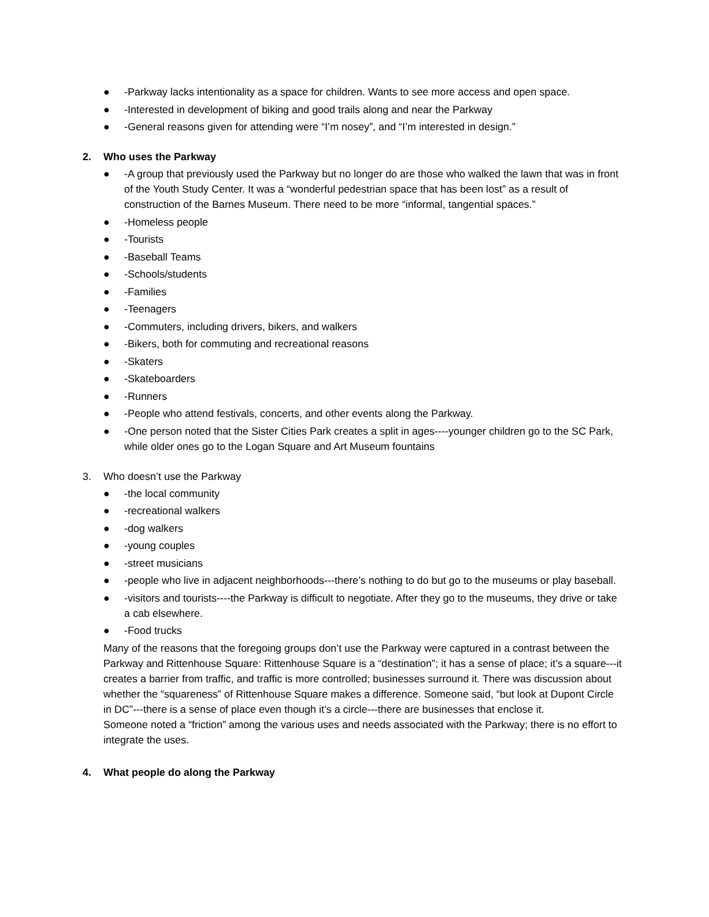● -Parkway lacks intentionality as a space for children. Wants to see more access and open space.
● -Interested in development of biking and good trails along and near the Parkway
● -General reasons given for attending were “I’m nosey”, and “I’m interested in design.”
2. Who uses the Parkway
● -A group that previously used the Parkway but no longer do are those who walked the lawn that was in front of the Youth Study Center. It was a “wonderful pedestrian space that has been lost” as a result of construction of the Barnes Museum. There need to be more “informal, tangential spaces.”
● -Homeless people
● -Tourists
● -Baseball Teams
● -Schools/students
● -Families
● -Teenagers
● -Commuters, including drivers, bikers, and walkers
● -Bikers, both for commuting and recreational reasons
● -Skaters
● -Skateboarders
● -Runners
● -People who attend festivals, concerts, and other events along the Parkway.
● -One person noted that the Sister Cities Park creates a split in ages----younger children go to the SC Park, while older ones go to the Logan Square and Art Museum fountains
3. Who doesn’t use the Parkway
● -the local community
● -recreational walkers
● -dog walkers
● -young couples
● -street musicians
● -people who live in adjacent neighborhoods---there’s nothing to do but go to the museums or play baseball.
● -visitors and tourists----the Parkway is difficult to negotiate. After they go to the museums, they drive or take a cab elsewhere.
● -Food trucks
Many of the reasons that the foregoing groups don’t use the Parkway were captured in a contrast between the Parkway and Rittenhouse Square: Rittenhouse Square is a “destination”; it has a sense of place; it’s a square---it creates a barrier from traffic, and traffic is more controlled; businesses surround it. There was discussion about whether the “squareness” of Rittenhouse Square makes a difference. Someone said, “but look at Dupont Circle in DC”---there is a sense of place even though it’s a circle---there are businesses that enclose it.
Someone noted a “friction” among the various uses and needs associated with the Parkway; there is no effort to integrate the uses.
4. What people do along the Parkway